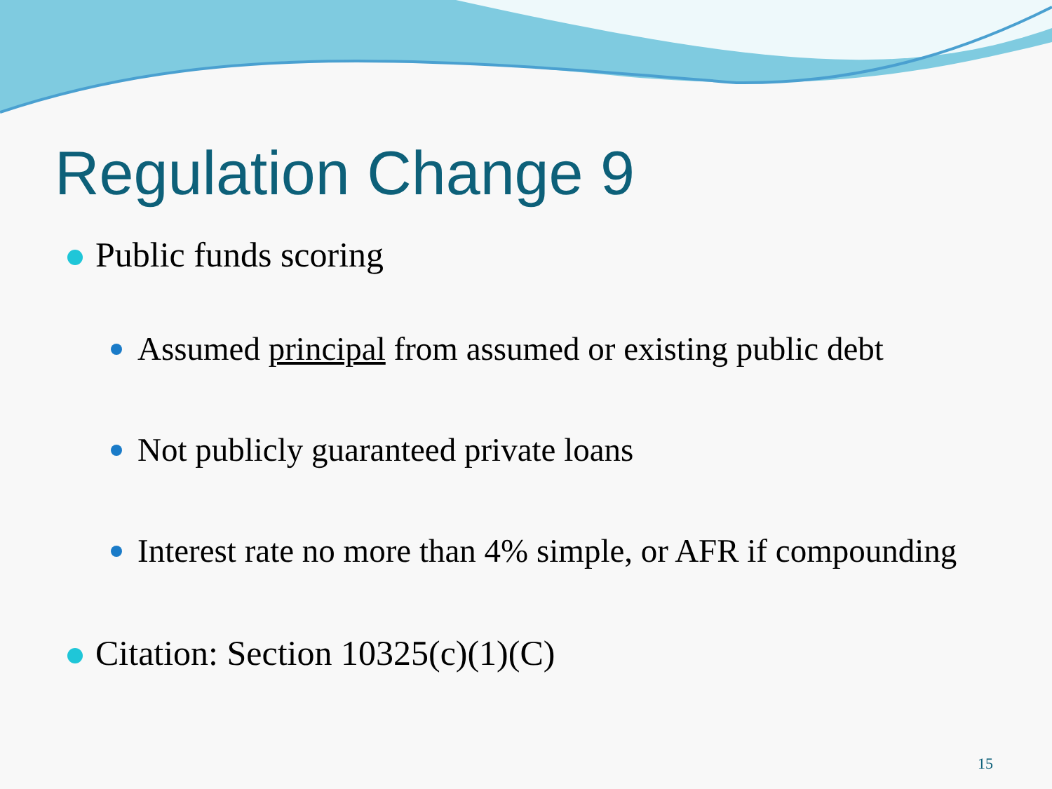Regulation Change 9
Public funds scoring
Assumed principal from assumed or existing public debt
Not publicly guaranteed private loans
Interest rate no more than 4% simple, or AFR if compounding
Citation: Section 10325(c)(1)(C)
15